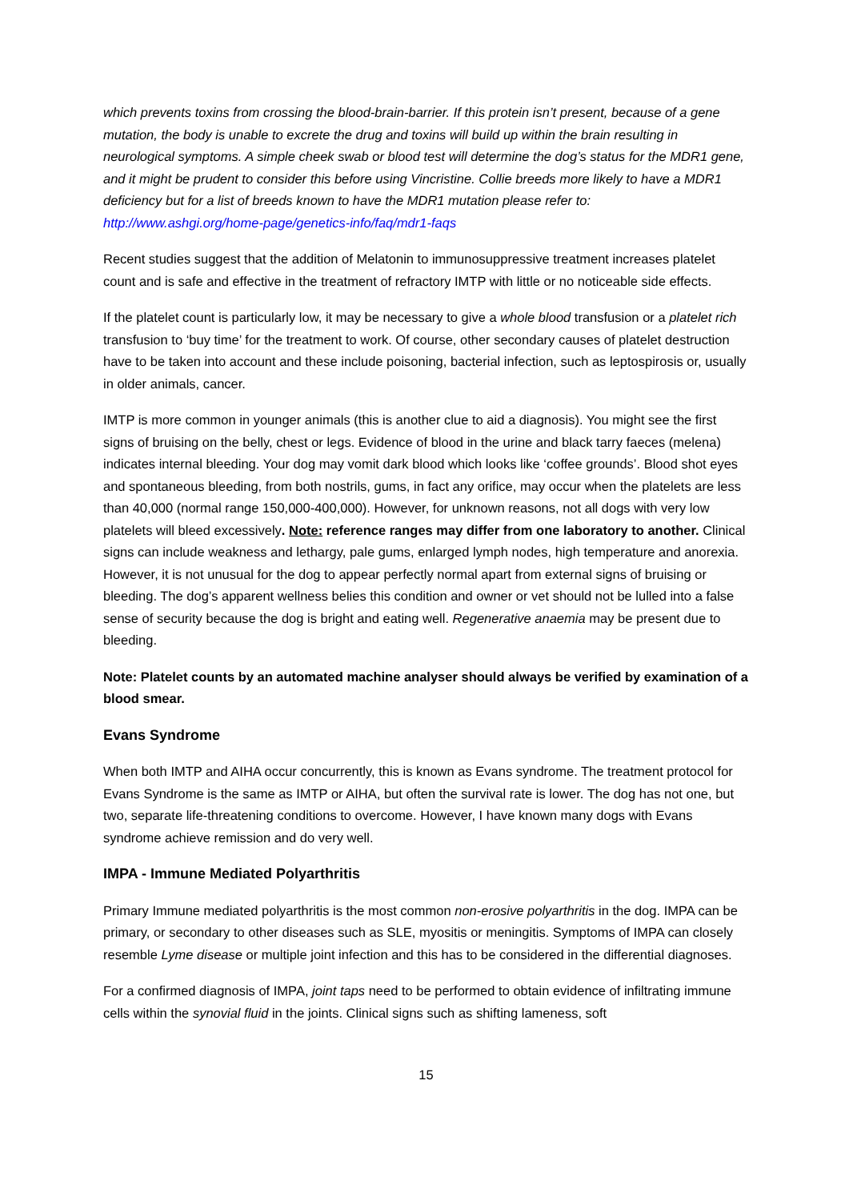which prevents toxins from crossing the blood-brain-barrier. If this protein isn’t present, because of a gene mutation, the body is unable to excrete the drug and toxins will build up within the brain resulting in neurological symptoms. A simple cheek swab or blood test will determine the dog’s status for the MDR1 gene, and it might be prudent to consider this before using Vincristine. Collie breeds more likely to have a MDR1 deficiency but for a list of breeds known to have the MDR1 mutation please refer to: http://www.ashgi.org/home-page/genetics-info/faq/mdr1-faqs
Recent studies suggest that the addition of Melatonin to immunosuppressive treatment increases platelet count and is safe and effective in the treatment of refractory IMTP with little or no noticeable side effects.
If the platelet count is particularly low, it may be necessary to give a whole blood transfusion or a platelet rich transfusion to ‘buy time’ for the treatment to work. Of course, other secondary causes of platelet destruction have to be taken into account and these include poisoning, bacterial infection, such as leptospirosis or, usually in older animals, cancer.
IMTP is more common in younger animals (this is another clue to aid a diagnosis). You might see the first signs of bruising on the belly, chest or legs. Evidence of blood in the urine and black tarry faeces (melena) indicates internal bleeding. Your dog may vomit dark blood which looks like ‘coffee grounds’. Blood shot eyes and spontaneous bleeding, from both nostrils, gums, in fact any orifice, may occur when the platelets are less than 40,000 (normal range 150,000-400,000). However, for unknown reasons, not all dogs with very low platelets will bleed excessively. Note: reference ranges may differ from one laboratory to another. Clinical signs can include weakness and lethargy, pale gums, enlarged lymph nodes, high temperature and anorexia. However, it is not unusual for the dog to appear perfectly normal apart from external signs of bruising or bleeding. The dog’s apparent wellness belies this condition and owner or vet should not be lulled into a false sense of security because the dog is bright and eating well. Regenerative anaemia may be present due to bleeding.
Note: Platelet counts by an automated machine analyser should always be verified by examination of a blood smear.
Evans Syndrome
When both IMTP and AIHA occur concurrently, this is known as Evans syndrome. The treatment protocol for Evans Syndrome is the same as IMTP or AIHA, but often the survival rate is lower. The dog has not one, but two, separate life-threatening conditions to overcome. However, I have known many dogs with Evans syndrome achieve remission and do very well.
IMPA - Immune Mediated Polyarthritis
Primary Immune mediated polyarthritis is the most common non-erosive polyarthritis in the dog. IMPA can be primary, or secondary to other diseases such as SLE, myositis or meningitis. Symptoms of IMPA can closely resemble Lyme disease or multiple joint infection and this has to be considered in the differential diagnoses.
For a confirmed diagnosis of IMPA, joint taps need to be performed to obtain evidence of infiltrating immune cells within the synovial fluid in the joints. Clinical signs such as shifting lameness, soft
15